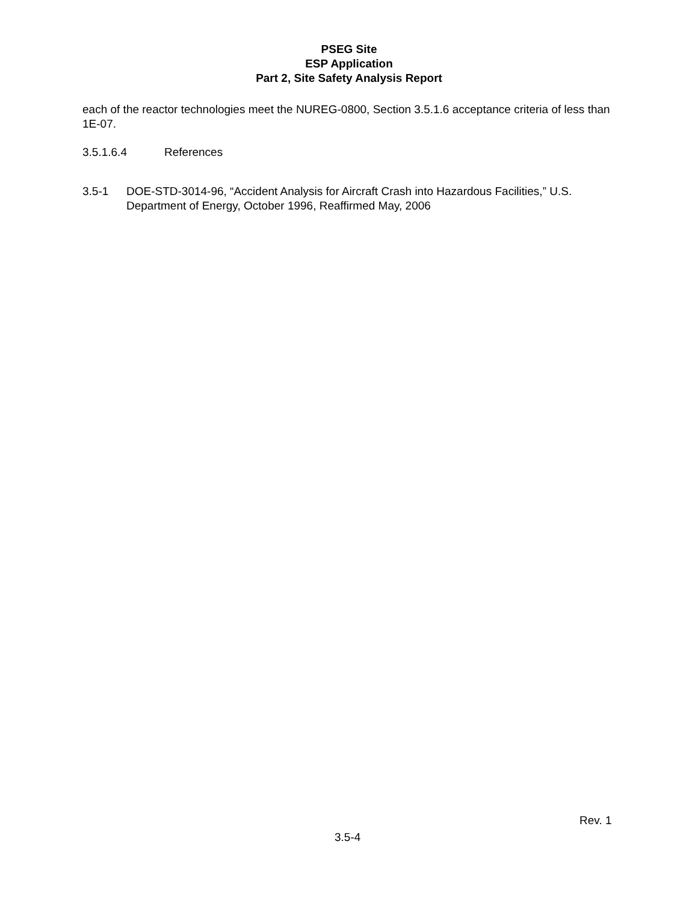PSEG Site
ESP Application
Part 2, Site Safety Analysis Report
each of the reactor technologies meet the NUREG-0800, Section 3.5.1.6 acceptance criteria of less than 1E-07.
3.5.1.6.4 References
3.5-1 DOE-STD-3014-96, “Accident Analysis for Aircraft Crash into Hazardous Facilities,” U.S. Department of Energy, October 1996, Reaffirmed May, 2006
Rev. 1
3.5-4